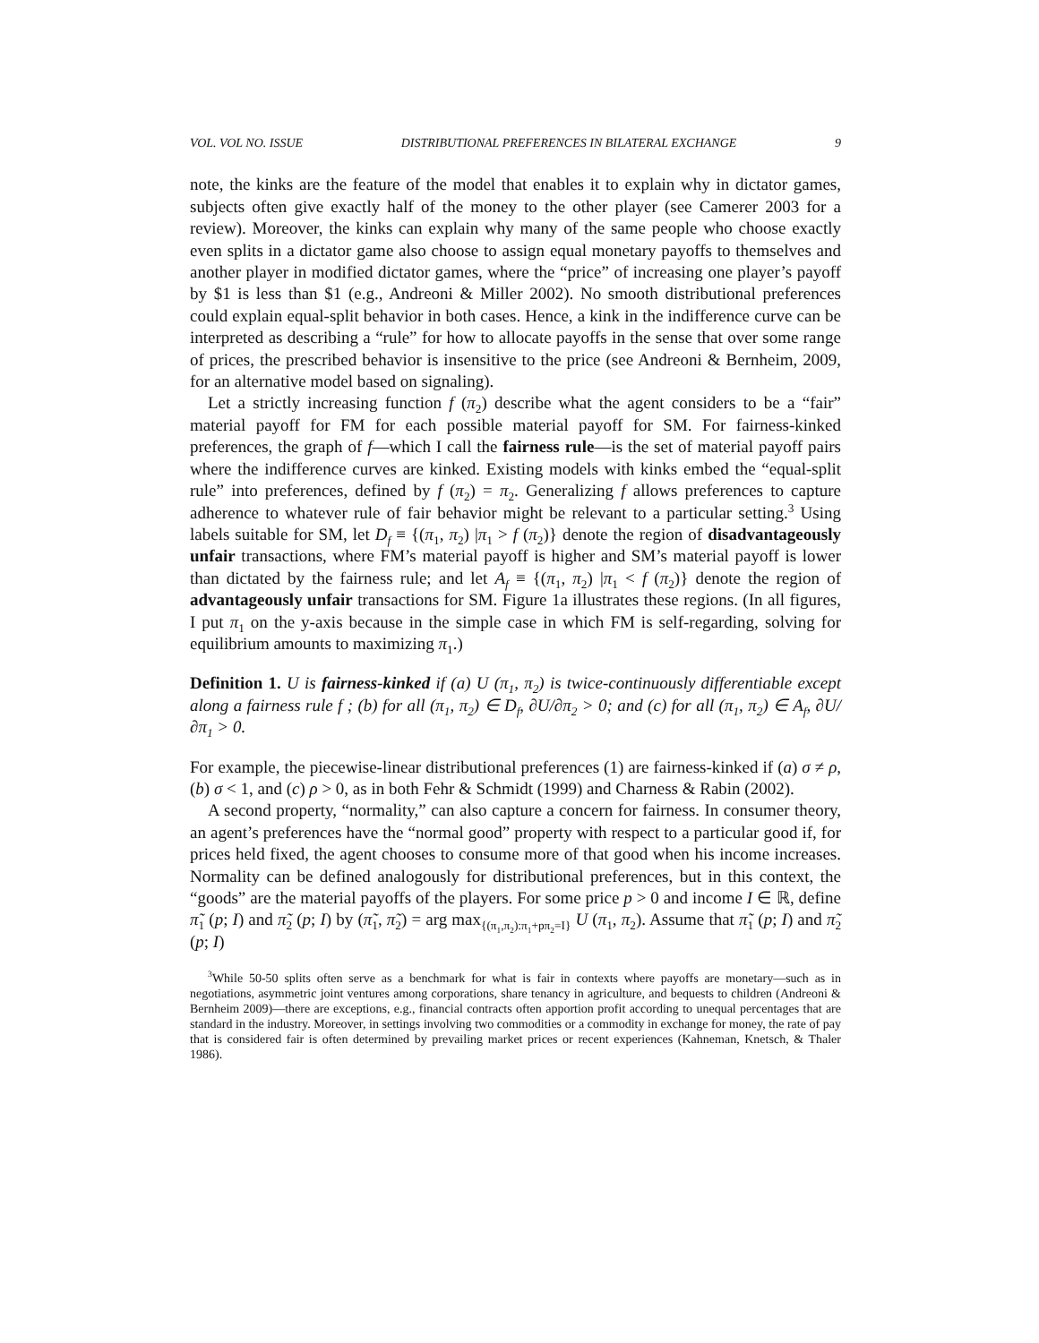VOL. VOL NO. ISSUE DISTRIBUTIONAL PREFERENCES IN BILATERAL EXCHANGE 9
note, the kinks are the feature of the model that enables it to explain why in dictator games, subjects often give exactly half of the money to the other player (see Camerer 2003 for a review). Moreover, the kinks can explain why many of the same people who choose exactly even splits in a dictator game also choose to assign equal monetary payoffs to themselves and another player in modified dictator games, where the “price” of increasing one player’s payoff by $1 is less than $1 (e.g., Andreoni & Miller 2002). No smooth distributional preferences could explain equal-split behavior in both cases. Hence, a kink in the indifference curve can be interpreted as describing a “rule” for how to allocate payoffs in the sense that over some range of prices, the prescribed behavior is insensitive to the price (see Andreoni & Bernheim, 2009, for an alternative model based on signaling).
Let a strictly increasing function f (π<sub>2</sub>) describe what the agent considers to be a “fair” material payoff for FM for each possible material payoff for SM. For fairness-kinked preferences, the graph of f—which I call the fairness rule—is the set of material payoff pairs where the indifference curves are kinked. Existing models with kinks embed the “equal-split rule” into preferences, defined by f (π<sub>2</sub>) = π<sub>2</sub>. Generalizing f allows preferences to capture adherence to whatever rule of fair behavior might be relevant to a particular setting.<sup>3</sup> Using labels suitable for SM, let D<sub>f</sub> ≡ {(π<sub>1</sub>, π<sub>2</sub>) |π<sub>1</sub> > f (π<sub>2</sub>)} denote the region of disadvantageously unfair transactions, where FM’s material payoff is higher and SM’s material payoff is lower than dictated by the fairness rule; and let A<sub>f</sub> ≡ {(π<sub>1</sub>, π<sub>2</sub>) |π<sub>1</sub> < f (π<sub>2</sub>)} denote the region of advantageously unfair transactions for SM. Figure 1a illustrates these regions. (In all figures, I put π<sub>1</sub> on the y-axis because in the simple case in which FM is self-regarding, solving for equilibrium amounts to maximizing π<sub>1</sub>.)
Definition 1. U is fairness-kinked if (a) U (π<sub>1</sub>, π<sub>2</sub>) is twice-continuously differentiable except along a fairness rule f ; (b) for all (π<sub>1</sub>, π<sub>2</sub>) ∈ D<sub>f</sub>, ∂U/∂π<sub>2</sub> > 0; and (c) for all (π<sub>1</sub>, π<sub>2</sub>) ∈ A<sub>f</sub>, ∂U/∂π<sub>1</sub> > 0.
For example, the piecewise-linear distributional preferences (1) are fairness-kinked if (a) σ ≠ ρ, (b) σ < 1, and (c) ρ > 0, as in both Fehr & Schmidt (1999) and Charness & Rabin (2002).
A second property, “normality,” can also capture a concern for fairness. In consumer theory, an agent’s preferences have the “normal good” property with respect to a particular good if, for prices held fixed, the agent chooses to consume more of that good when his income increases. Normality can be defined analogously for distributional preferences, but in this context, the “goods” are the material payoffs of the players. For some price p > 0 and income I ∈ ℝ, define π̃<sub>1</sub> (p; I) and π̃<sub>2</sub> (p; I) by (π̃<sub>1</sub>, π̃<sub>2</sub>) = arg max<sub>{(π<sub>1</sub>,π<sub>2</sub>):π<sub>1</sub>+pπ<sub>2</sub>=I}</sub> U (π<sub>1</sub>, π<sub>2</sub>). Assume that π̃<sub>1</sub> (p; I) and π̃<sub>2</sub> (p; I)
<sup>3</sup> While 50-50 splits often serve as a benchmark for what is fair in contexts where payoffs are monetary—such as in negotiations, asymmetric joint ventures among corporations, share tenancy in agriculture, and bequests to children (Andreoni & Bernheim 2009)—there are exceptions, e.g., financial contracts often apportion profit according to unequal percentages that are standard in the industry. Moreover, in settings involving two commodities or a commodity in exchange for money, the rate of pay that is considered fair is often determined by prevailing market prices or recent experiences (Kahneman, Knetsch, & Thaler 1986).